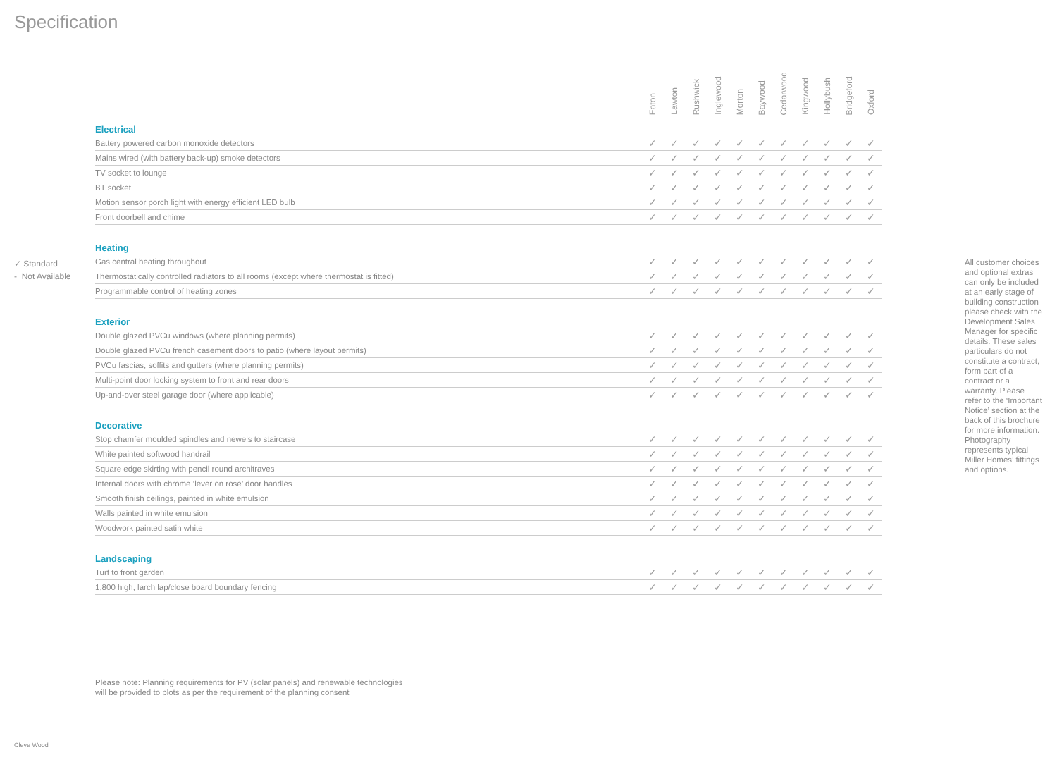Specification
✓ Standard
- Not Available
| | Eaton | Lawton | Rushwick | Inglewood | Morton | Baywood | Cedarwood | Kingwood | Hollybush | Bridgeford | Oxford |
| --- | --- | --- | --- | --- | --- | --- | --- | --- | --- | --- | --- |
| Electrical | | | | | | | | | | | |
| Battery powered carbon monoxide detectors | ✓ | ✓ | ✓ | ✓ | ✓ | ✓ | ✓ | ✓ | ✓ | ✓ | ✓ |
| Mains wired (with battery back-up) smoke detectors | ✓ | ✓ | ✓ | ✓ | ✓ | ✓ | ✓ | ✓ | ✓ | ✓ | ✓ |
| TV socket to lounge | ✓ | ✓ | ✓ | ✓ | ✓ | ✓ | ✓ | ✓ | ✓ | ✓ | ✓ |
| BT socket | ✓ | ✓ | ✓ | ✓ | ✓ | ✓ | ✓ | ✓ | ✓ | ✓ | ✓ |
| Motion sensor porch light with energy efficient LED bulb | ✓ | ✓ | ✓ | ✓ | ✓ | ✓ | ✓ | ✓ | ✓ | ✓ | ✓ |
| Front doorbell and chime | ✓ | ✓ | ✓ | ✓ | ✓ | ✓ | ✓ | ✓ | ✓ | ✓ | ✓ |
| Heating | | | | | | | | | | | |
| Gas central heating throughout | ✓ | ✓ | ✓ | ✓ | ✓ | ✓ | ✓ | ✓ | ✓ | ✓ | ✓ |
| Thermostatically controlled radiators to all rooms (except where thermostat is fitted) | ✓ | ✓ | ✓ | ✓ | ✓ | ✓ | ✓ | ✓ | ✓ | ✓ | ✓ |
| Programmable control of heating zones | ✓ | ✓ | ✓ | ✓ | ✓ | ✓ | ✓ | ✓ | ✓ | ✓ | ✓ |
| Exterior | | | | | | | | | | | |
| Double glazed PVCu windows (where planning permits) | ✓ | ✓ | ✓ | ✓ | ✓ | ✓ | ✓ | ✓ | ✓ | ✓ | ✓ |
| Double glazed PVCu french casement doors to patio (where layout permits) | ✓ | ✓ | ✓ | ✓ | ✓ | ✓ | ✓ | ✓ | ✓ | ✓ | ✓ |
| PVCu fascias, soffits and gutters (where planning permits) | ✓ | ✓ | ✓ | ✓ | ✓ | ✓ | ✓ | ✓ | ✓ | ✓ | ✓ |
| Multi-point door locking system to front and rear doors | ✓ | ✓ | ✓ | ✓ | ✓ | ✓ | ✓ | ✓ | ✓ | ✓ | ✓ |
| Up-and-over steel garage door (where applicable) | ✓ | ✓ | ✓ | ✓ | ✓ | ✓ | ✓ | ✓ | ✓ | ✓ | ✓ |
| Decorative | | | | | | | | | | | |
| Stop chamfer moulded spindles and newels to staircase | ✓ | ✓ | ✓ | ✓ | ✓ | ✓ | ✓ | ✓ | ✓ | ✓ | ✓ |
| White painted softwood handrail | ✓ | ✓ | ✓ | ✓ | ✓ | ✓ | ✓ | ✓ | ✓ | ✓ | ✓ |
| Square edge skirting with pencil round architraves | ✓ | ✓ | ✓ | ✓ | ✓ | ✓ | ✓ | ✓ | ✓ | ✓ | ✓ |
| Internal doors with chrome ‘lever on rose’ door handles | ✓ | ✓ | ✓ | ✓ | ✓ | ✓ | ✓ | ✓ | ✓ | ✓ | ✓ |
| Smooth finish ceilings, painted in white emulsion | ✓ | ✓ | ✓ | ✓ | ✓ | ✓ | ✓ | ✓ | ✓ | ✓ | ✓ |
| Walls painted in white emulsion | ✓ | ✓ | ✓ | ✓ | ✓ | ✓ | ✓ | ✓ | ✓ | ✓ | ✓ |
| Woodwork painted satin white | ✓ | ✓ | ✓ | ✓ | ✓ | ✓ | ✓ | ✓ | ✓ | ✓ | ✓ |
| Landscaping | | | | | | | | | | | |
| Turf to front garden | ✓ | ✓ | ✓ | ✓ | ✓ | ✓ | ✓ | ✓ | ✓ | ✓ | ✓ |
| 1,800 high, larch lap/close board boundary fencing | ✓ | ✓ | ✓ | ✓ | ✓ | ✓ | ✓ | ✓ | ✓ | ✓ | ✓ |
All customer choices and optional extras can only be included at an early stage of building construction please check with the Development Sales Manager for specific details. These sales particulars do not constitute a contract, form part of a contract or a warranty. Please refer to the ‘Important Notice’ section at the back of this brochure for more information. Photography represents typical Miller Homes’ fittings and options.
Please note: Planning requirements for PV (solar panels) and renewable technologies
will be provided to plots as per the requirement of the planning consent
Cleve Wood